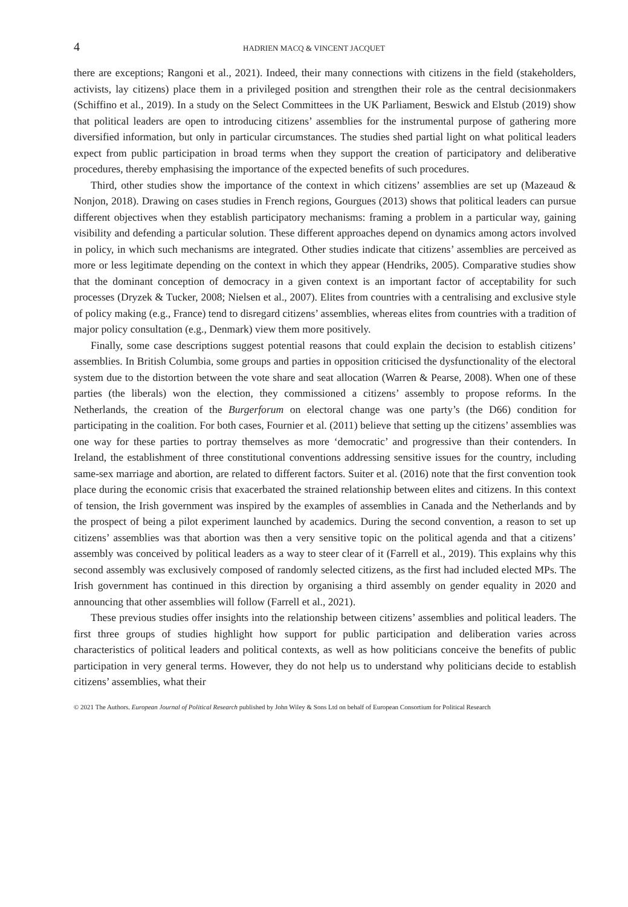4 HADRIEN MACQ & VINCENT JACQUET
there are exceptions; Rangoni et al., 2021). Indeed, their many connections with citizens in the field (stakeholders, activists, lay citizens) place them in a privileged position and strengthen their role as the central decisionmakers (Schiffino et al., 2019). In a study on the Select Committees in the UK Parliament, Beswick and Elstub (2019) show that political leaders are open to introducing citizens’ assemblies for the instrumental purpose of gathering more diversified information, but only in particular circumstances. The studies shed partial light on what political leaders expect from public participation in broad terms when they support the creation of participatory and deliberative procedures, thereby emphasising the importance of the expected benefits of such procedures.
Third, other studies show the importance of the context in which citizens’ assemblies are set up (Mazeaud & Nonjon, 2018). Drawing on cases studies in French regions, Gourgues (2013) shows that political leaders can pursue different objectives when they establish participatory mechanisms: framing a problem in a particular way, gaining visibility and defending a particular solution. These different approaches depend on dynamics among actors involved in policy, in which such mechanisms are integrated. Other studies indicate that citizens’ assemblies are perceived as more or less legitimate depending on the context in which they appear (Hendriks, 2005). Comparative studies show that the dominant conception of democracy in a given context is an important factor of acceptability for such processes (Dryzek & Tucker, 2008; Nielsen et al., 2007). Elites from countries with a centralising and exclusive style of policy making (e.g., France) tend to disregard citizens’ assemblies, whereas elites from countries with a tradition of major policy consultation (e.g., Denmark) view them more positively.
Finally, some case descriptions suggest potential reasons that could explain the decision to establish citizens’ assemblies. In British Columbia, some groups and parties in opposition criticised the dysfunctionality of the electoral system due to the distortion between the vote share and seat allocation (Warren & Pearse, 2008). When one of these parties (the liberals) won the election, they commissioned a citizens’ assembly to propose reforms. In the Netherlands, the creation of the Burgerforum on electoral change was one party’s (the D66) condition for participating in the coalition. For both cases, Fournier et al. (2011) believe that setting up the citizens’ assemblies was one way for these parties to portray themselves as more ‘democratic’ and progressive than their contenders. In Ireland, the establishment of three constitutional conventions addressing sensitive issues for the country, including same-sex marriage and abortion, are related to different factors. Suiter et al. (2016) note that the first convention took place during the economic crisis that exacerbated the strained relationship between elites and citizens. In this context of tension, the Irish government was inspired by the examples of assemblies in Canada and the Netherlands and by the prospect of being a pilot experiment launched by academics. During the second convention, a reason to set up citizens’ assemblies was that abortion was then a very sensitive topic on the political agenda and that a citizens’ assembly was conceived by political leaders as a way to steer clear of it (Farrell et al., 2019). This explains why this second assembly was exclusively composed of randomly selected citizens, as the first had included elected MPs. The Irish government has continued in this direction by organising a third assembly on gender equality in 2020 and announcing that other assemblies will follow (Farrell et al., 2021).
These previous studies offer insights into the relationship between citizens’ assemblies and political leaders. The first three groups of studies highlight how support for public participation and deliberation varies across characteristics of political leaders and political contexts, as well as how politicians conceive the benefits of public participation in very general terms. However, they do not help us to understand why politicians decide to establish citizens’ assemblies, what their
© 2021 The Authors. European Journal of Political Research published by John Wiley & Sons Ltd on behalf of European Consortium for Political Research